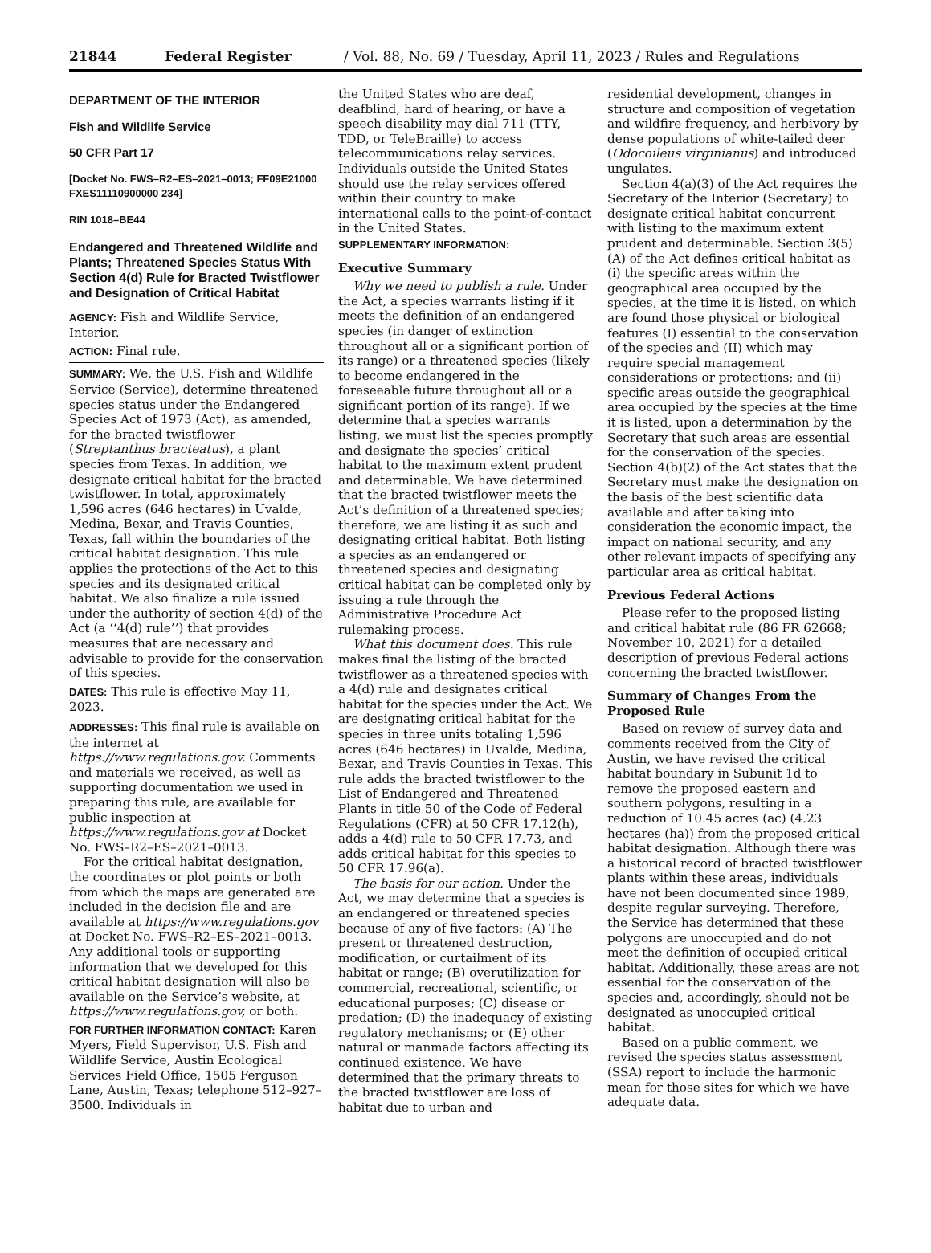21844 Federal Register / Vol. 88, No. 69 / Tuesday, April 11, 2023 / Rules and Regulations
DEPARTMENT OF THE INTERIOR
Fish and Wildlife Service
50 CFR Part 17
[Docket No. FWS–R2–ES–2021–0013; FF09E21000 FXES11110900000 234]
RIN 1018–BE44
Endangered and Threatened Wildlife and Plants; Threatened Species Status With Section 4(d) Rule for Bracted Twistflower and Designation of Critical Habitat
AGENCY: Fish and Wildlife Service, Interior.
ACTION: Final rule.
SUMMARY: We, the U.S. Fish and Wildlife Service (Service), determine threatened species status under the Endangered Species Act of 1973 (Act), as amended, for the bracted twistflower (Streptanthus bracteatus), a plant species from Texas. In addition, we designate critical habitat for the bracted twistflower. In total, approximately 1,596 acres (646 hectares) in Uvalde, Medina, Bexar, and Travis Counties, Texas, fall within the boundaries of the critical habitat designation. This rule applies the protections of the Act to this species and its designated critical habitat. We also finalize a rule issued under the authority of section 4(d) of the Act (a ‘‘4(d) rule’’) that provides measures that are necessary and advisable to provide for the conservation of this species.
DATES: This rule is effective May 11, 2023.
ADDRESSES: This final rule is available on the internet at https://www.regulations.gov. Comments and materials we received, as well as supporting documentation we used in preparing this rule, are available for public inspection at https://www.regulations.gov at Docket No. FWS–R2–ES–2021–0013.
For the critical habitat designation, the coordinates or plot points or both from which the maps are generated are included in the decision file and are available at https://www.regulations.gov at Docket No. FWS–R2–ES–2021–0013. Any additional tools or supporting information that we developed for this critical habitat designation will also be available on the Service’s website, at https://www.regulations.gov, or both.
FOR FURTHER INFORMATION CONTACT: Karen Myers, Field Supervisor, U.S. Fish and Wildlife Service, Austin Ecological Services Field Office, 1505 Ferguson Lane, Austin, Texas; telephone 512–927–3500. Individuals in
the United States who are deaf, deafblind, hard of hearing, or have a speech disability may dial 711 (TTY, TDD, or TeleBraille) to access telecommunications relay services. Individuals outside the United States should use the relay services offered within their country to make international calls to the point-of-contact in the United States.
SUPPLEMENTARY INFORMATION:
Executive Summary
Why we need to publish a rule. Under the Act, a species warrants listing if it meets the definition of an endangered species (in danger of extinction throughout all or a significant portion of its range) or a threatened species (likely to become endangered in the foreseeable future throughout all or a significant portion of its range). If we determine that a species warrants listing, we must list the species promptly and designate the species’ critical habitat to the maximum extent prudent and determinable. We have determined that the bracted twistflower meets the Act’s definition of a threatened species; therefore, we are listing it as such and designating critical habitat. Both listing a species as an endangered or threatened species and designating critical habitat can be completed only by issuing a rule through the Administrative Procedure Act rulemaking process.
What this document does. This rule makes final the listing of the bracted twistflower as a threatened species with a 4(d) rule and designates critical habitat for the species under the Act. We are designating critical habitat for the species in three units totaling 1,596 acres (646 hectares) in Uvalde, Medina, Bexar, and Travis Counties in Texas. This rule adds the bracted twistflower to the List of Endangered and Threatened Plants in title 50 of the Code of Federal Regulations (CFR) at 50 CFR 17.12(h), adds a 4(d) rule to 50 CFR 17.73, and adds critical habitat for this species to 50 CFR 17.96(a).
The basis for our action. Under the Act, we may determine that a species is an endangered or threatened species because of any of five factors: (A) The present or threatened destruction, modification, or curtailment of its habitat or range; (B) overutilization for commercial, recreational, scientific, or educational purposes; (C) disease or predation; (D) the inadequacy of existing regulatory mechanisms; or (E) other natural or manmade factors affecting its continued existence. We have determined that the primary threats to the bracted twistflower are loss of habitat due to urban and
residential development, changes in structure and composition of vegetation and wildfire frequency, and herbivory by dense populations of white-tailed deer (Odocoileus virginianus) and introduced ungulates.
Section 4(a)(3) of the Act requires the Secretary of the Interior (Secretary) to designate critical habitat concurrent with listing to the maximum extent prudent and determinable. Section 3(5)(A) of the Act defines critical habitat as (i) the specific areas within the geographical area occupied by the species, at the time it is listed, on which are found those physical or biological features (I) essential to the conservation of the species and (II) which may require special management considerations or protections; and (ii) specific areas outside the geographical area occupied by the species at the time it is listed, upon a determination by the Secretary that such areas are essential for the conservation of the species. Section 4(b)(2) of the Act states that the Secretary must make the designation on the basis of the best scientific data available and after taking into consideration the economic impact, the impact on national security, and any other relevant impacts of specifying any particular area as critical habitat.
Previous Federal Actions
Please refer to the proposed listing and critical habitat rule (86 FR 62668; November 10, 2021) for a detailed description of previous Federal actions concerning the bracted twistflower.
Summary of Changes From the Proposed Rule
Based on review of survey data and comments received from the City of Austin, we have revised the critical habitat boundary in Subunit 1d to remove the proposed eastern and southern polygons, resulting in a reduction of 10.45 acres (ac) (4.23 hectares (ha)) from the proposed critical habitat designation. Although there was a historical record of bracted twistflower plants within these areas, individuals have not been documented since 1989, despite regular surveying. Therefore, the Service has determined that these polygons are unoccupied and do not meet the definition of occupied critical habitat. Additionally, these areas are not essential for the conservation of the species and, accordingly, should not be designated as unoccupied critical habitat.
Based on a public comment, we revised the species status assessment (SSA) report to include the harmonic mean for those sites for which we have adequate data.